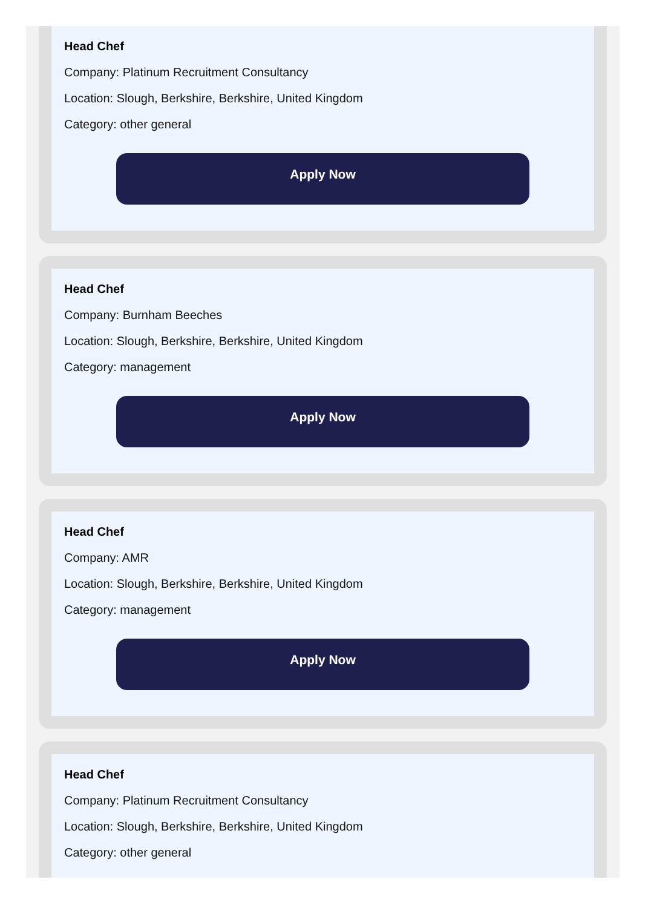Head Chef
Company: Platinum Recruitment Consultancy
Location: Slough, Berkshire, Berkshire, United Kingdom
Category: other general
Apply Now
Head Chef
Company: Burnham Beeches
Location: Slough, Berkshire, Berkshire, United Kingdom
Category: management
Apply Now
Head Chef
Company: AMR
Location: Slough, Berkshire, Berkshire, United Kingdom
Category: management
Apply Now
Head Chef
Company: Platinum Recruitment Consultancy
Location: Slough, Berkshire, Berkshire, United Kingdom
Category: other general